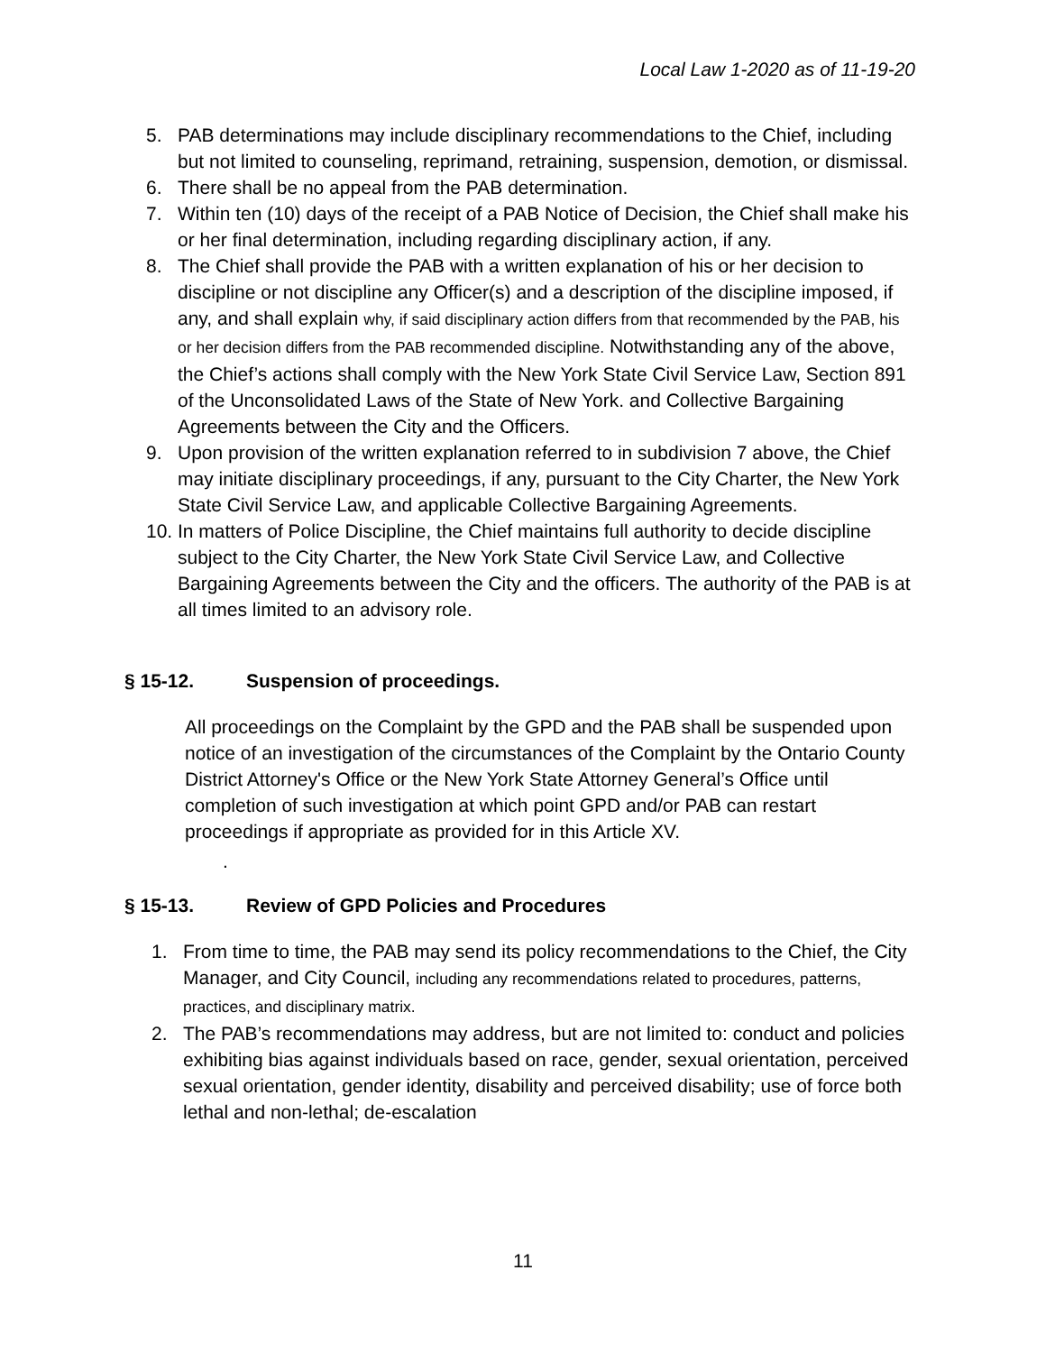Local Law 1-2020 as of 11-19-20
5. PAB determinations may include disciplinary recommendations to the Chief, including but not limited to counseling, reprimand, retraining, suspension, demotion, or dismissal.
6. There shall be no appeal from the PAB determination.
7. Within ten (10) days of the receipt of a PAB Notice of Decision, the Chief shall make his or her final determination, including regarding disciplinary action, if any.
8. The Chief shall provide the PAB with a written explanation of his or her decision to discipline or not discipline any Officer(s) and a description of the discipline imposed, if any, and shall explain why, if said disciplinary action differs from that recommended by the PAB, his or her decision differs from the PAB recommended discipline. Notwithstanding any of the above, the Chief’s actions shall comply with the New York State Civil Service Law, Section 891 of the Unconsolidated Laws of the State of New York. and Collective Bargaining Agreements between the City and the Officers.
9. Upon provision of the written explanation referred to in subdivision 7 above, the Chief may initiate disciplinary proceedings, if any, pursuant to the City Charter, the New York State Civil Service Law, and applicable Collective Bargaining Agreements.
10.
In matters of Police Discipline, the Chief maintains full authority to decide discipline subject to the City Charter, the New York State Civil Service Law, and Collective Bargaining Agreements between the City and the officers. The authority of the PAB is at all times limited to an advisory role.
§ 15-12. Suspension of proceedings.
All proceedings on the Complaint by the GPD and the PAB shall be suspended upon notice of an investigation of the circumstances of the Complaint by the Ontario County District Attorney's Office or the New York State Attorney General’s Office until completion of such investigation at which point GPD and/or PAB can restart proceedings if appropriate as provided for in this Article XV.
.
§ 15-13. Review of GPD Policies and Procedures
1. From time to time, the PAB may send its policy recommendations to the Chief, the City Manager, and City Council, including any recommendations related to procedures, patterns, practices, and disciplinary matrix.
2. The PAB’s recommendations may address, but are not limited to: conduct and policies exhibiting bias against individuals based on race, gender, sexual orientation, perceived sexual orientation, gender identity, disability and perceived disability; use of force both lethal and non-lethal; de-escalation
11